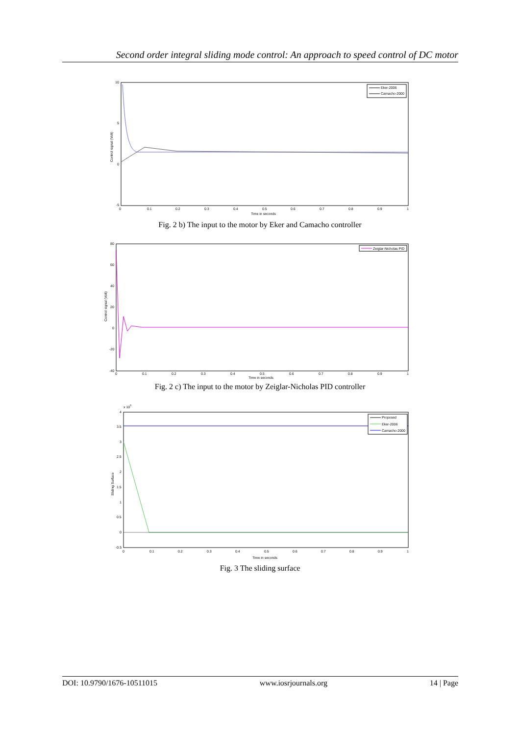Second order integral sliding mode control: An approach to speed control of DC motor
10
5
0
-5
0
0.1
0.2
0.3
0.4
0.5
0.6
0.7
0.8
0.9
1
Time in seconds
Control signal (Volt)
Eker-2006
Camacho-2000
Fig. 2 b) The input to the motor by Eker and Camacho controller
80
60
40
20
0
-20
-40
0
0.1
0.2
0.3
0.4
0.5
0.6
0.7
0.8
0.9
1
Time in seconds
Control signal (Volt)
Zeiglar-Nicholas PID
Fig. 2 c) The input to the motor by Zeiglar-Nicholas PID controller
x 105
4
3.5
3
2.5
2
1.5
1
0.5
0
-0.5
0
0.1
0.2
0.3
0.4
0.5
0.6
0.7
0.8
0.9
1
Time in seconds
Sliding Surface
Proposed
Eker-2006
Camacho-2000
Fig. 3 The sliding surface
DOI: 10.9790/1676-10511015 www.iosrjournals.org 14 | Page